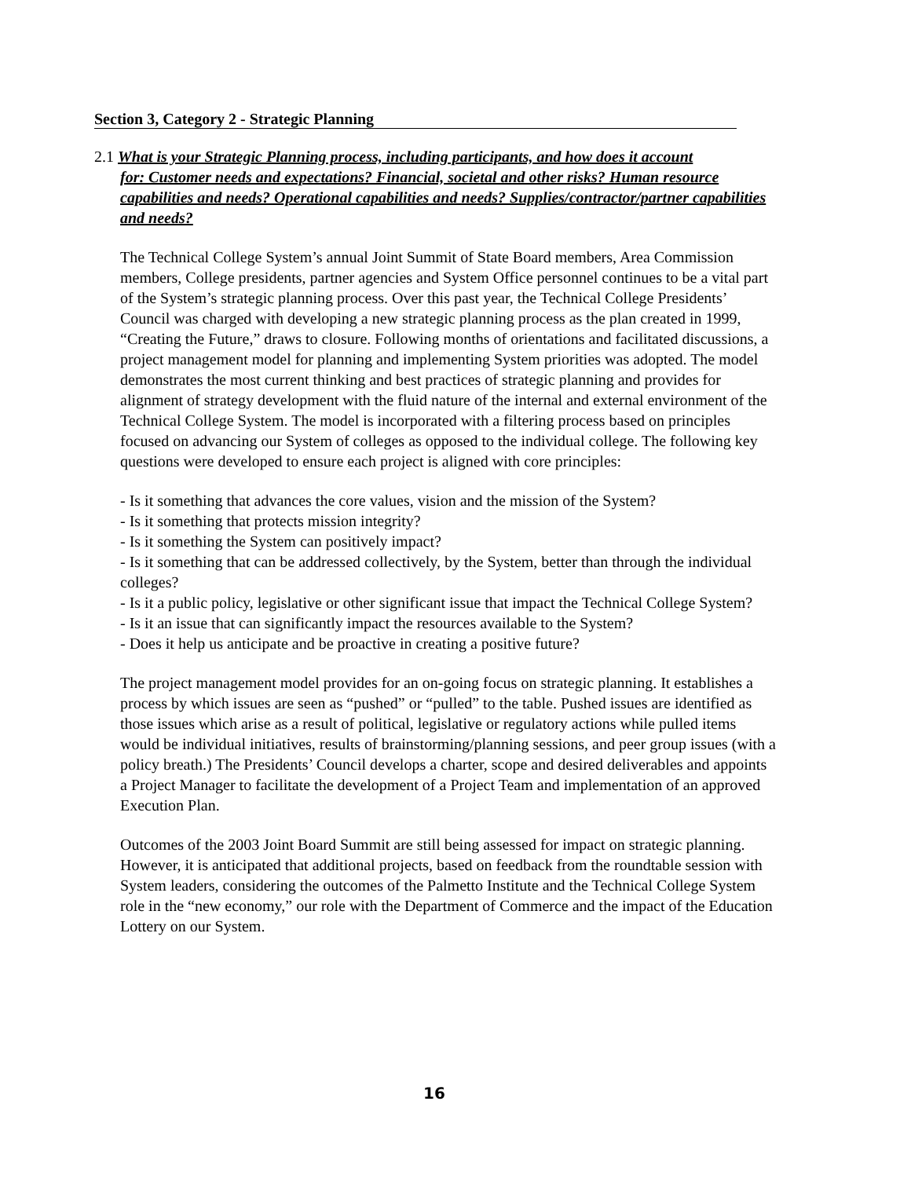Section 3, Category 2 - Strategic Planning
2.1 What is your Strategic Planning process, including participants, and how does it account
for: Customer needs and expectations? Financial, societal and other risks? Human resource capabilities and needs? Operational capabilities and needs? Supplies/contractor/partner capabilities and needs?
The Technical College System’s annual Joint Summit of State Board members, Area Commission members, College presidents, partner agencies and System Office personnel continues to be a vital part of the System’s strategic planning process. Over this past year, the Technical College Presidents’ Council was charged with developing a new strategic planning process as the plan created in 1999, “Creating the Future,” draws to closure. Following months of orientations and facilitated discussions, a project management model for planning and implementing System priorities was adopted. The model demonstrates the most current thinking and best practices of strategic planning and provides for alignment of strategy development with the fluid nature of the internal and external environment of the Technical College System. The model is incorporated with a filtering process based on principles focused on advancing our System of colleges as opposed to the individual college. The following key questions were developed to ensure each project is aligned with core principles:
- Is it something that advances the core values, vision and the mission of the System?
- Is it something that protects mission integrity?
- Is it something the System can positively impact?
- Is it something that can be addressed collectively, by the System, better than through the individual colleges?
- Is it a public policy, legislative or other significant issue that impact the Technical College System?
- Is it an issue that can significantly impact the resources available to the System?
- Does it help us anticipate and be proactive in creating a positive future?
The project management model provides for an on-going focus on strategic planning. It establishes a process by which issues are seen as “pushed” or “pulled” to the table. Pushed issues are identified as those issues which arise as a result of political, legislative or regulatory actions while pulled items would be individual initiatives, results of brainstorming/planning sessions, and peer group issues (with a policy breath.) The Presidents’ Council develops a charter, scope and desired deliverables and appoints a Project Manager to facilitate the development of a Project Team and implementation of an approved Execution Plan.
Outcomes of the 2003 Joint Board Summit are still being assessed for impact on strategic planning. However, it is anticipated that additional projects, based on feedback from the roundtable session with System leaders, considering the outcomes of the Palmetto Institute and the Technical College System role in the “new economy,” our role with the Department of Commerce and the impact of the Education Lottery on our System.
16